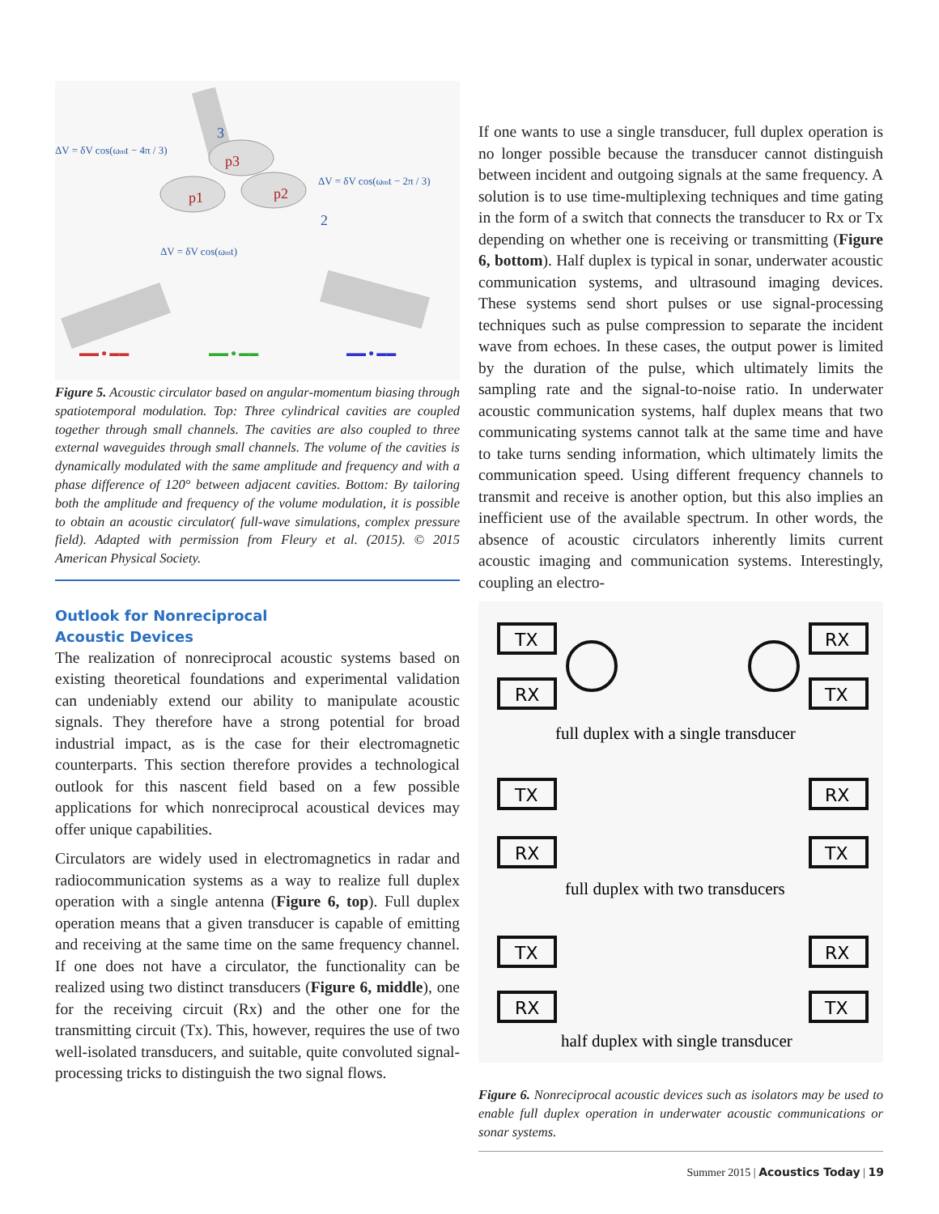ΔV = δV cos(ωmt − 4π / 3)
ΔV = δV cos(ωmt − 2π / 3)
ΔV = δV cos(ωmt)
p1
p3
p2
3
2
▬▬ ● ▬▬
▬▬ ● ▬▬
▬▬ ● ▬▬
Figure 5. Acoustic circulator based on angular-momentum biasing through spatiotemporal modulation. Top: Three cylindrical cavities are coupled together through small channels. The cavities are also coupled to three external waveguides through small channels. The volume of the cavities is dynamically modulated with the same amplitude and frequency and with a phase difference of 120° between adjacent cavities. Bottom: By tailoring both the amplitude and frequency of the volume modulation, it is possible to obtain an acoustic circulator( full-wave simulations, complex pressure field). Adapted with permission from Fleury et al. (2015). © 2015 American Physical Society.
Outlook for Nonreciprocal
Acoustic Devices
The realization of nonreciprocal acoustic systems based on existing theoretical foundations and experimental validation can undeniably extend our ability to manipulate acoustic signals. They therefore have a strong potential for broad industrial impact, as is the case for their electromagnetic counterparts. This section therefore provides a technological outlook for this nascent field based on a few possible applications for which nonreciprocal acoustical devices may offer unique capabilities.
Circulators are widely used in electromagnetics in radar and radiocommunication systems as a way to realize full duplex operation with a single antenna (Figure 6, top). Full duplex operation means that a given transducer is capable of emitting and receiving at the same time on the same frequency channel. If one does not have a circulator, the functionality can be realized using two distinct transducers (Figure 6, middle), one for the receiving circuit (Rx) and the other one for the transmitting circuit (Tx). This, however, requires the use of two well-isolated transducers, and suitable, quite convoluted signal-processing tricks to distinguish the two signal flows.
If one wants to use a single transducer, full duplex operation is no longer possible because the transducer cannot distinguish between incident and outgoing signals at the same frequency. A solution is to use time-multiplexing techniques and time gating in the form of a switch that connects the transducer to Rx or Tx depending on whether one is receiving or transmitting (Figure 6, bottom). Half duplex is typical in sonar, underwater acoustic communication systems, and ultrasound imaging devices. These systems send short pulses or use signal-processing techniques such as pulse compression to separate the incident wave from echoes. In these cases, the output power is limited by the duration of the pulse, which ultimately limits the sampling rate and the signal-to-noise ratio. In underwater acoustic communication systems, half duplex means that two communicating systems cannot talk at the same time and have to take turns sending information, which ultimately limits the communication speed. Using different frequency channels to transmit and receive is another option, but this also implies an inefficient use of the available spectrum. In other words, the absence of acoustic circulators inherently limits current acoustic imaging and communication systems. Interestingly, coupling an electro-
TX
RX
RX
TX
TX
RX
RX
TX
TX
RX
RX
TX
full duplex with a single transducer
full duplex with two transducers
half duplex with single transducer
Figure 6. Nonreciprocal acoustic devices such as isolators may be used to enable full duplex operation in underwater acoustic communications or sonar systems.
Summer 2015 | Acoustics Today | 19